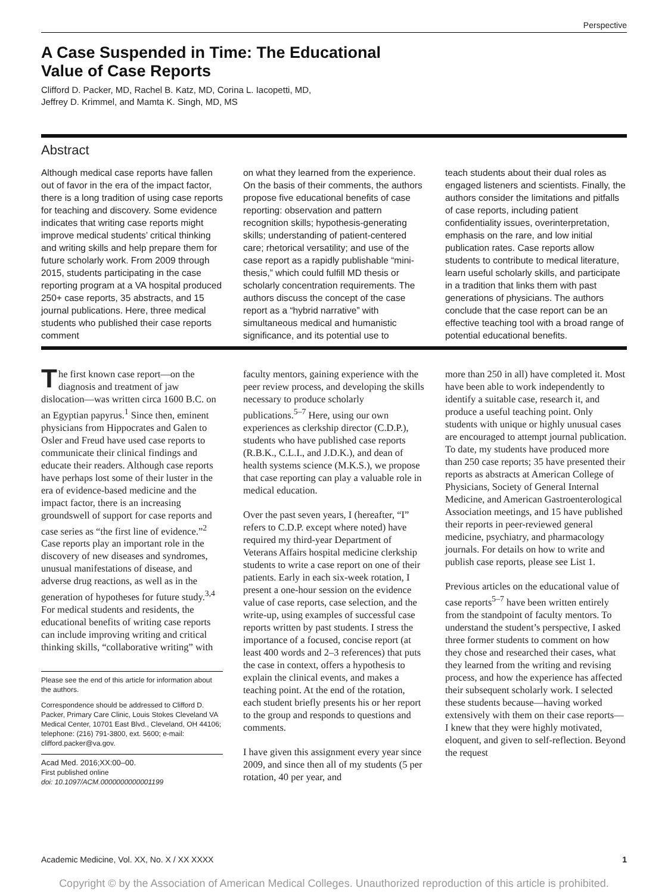Perspective
A Case Suspended in Time: The Educational
Value of Case Reports
Clifford D. Packer, MD, Rachel B. Katz, MD, Corina L. Iacopetti, MD,
Jeffrey D. Krimmel, and Mamta K. Singh, MD, MS
Abstract
Although medical case reports have fallen out of favor in the era of the impact factor, there is a long tradition of using case reports for teaching and discovery. Some evidence indicates that writing case reports might improve medical students’ critical thinking and writing skills and help prepare them for future scholarly work. From 2009 through 2015, students participating in the case reporting program at a VA hospital produced 250+ case reports, 35 abstracts, and 15 journal publications. Here, three medical students who published their case reports comment
on what they learned from the experience. On the basis of their comments, the authors propose five educational benefits of case reporting: observation and pattern recognition skills; hypothesis-generating skills; understanding of patient-centered care; rhetorical versatility; and use of the case report as a rapidly publishable “mini-thesis,” which could fulfill MD thesis or scholarly concentration requirements. The authors discuss the concept of the case report as a “hybrid narrative” with simultaneous medical and humanistic significance, and its potential use to
teach students about their dual roles as engaged listeners and scientists. Finally, the authors consider the limitations and pitfalls of case reports, including patient confidentiality issues, overinterpretation, emphasis on the rare, and low initial publication rates. Case reports allow students to contribute to medical literature, learn useful scholarly skills, and participate in a tradition that links them with past generations of physicians. The authors conclude that the case report can be an effective teaching tool with a broad range of potential educational benefits.
The first known case report—on the diagnosis and treatment of jaw dislocation—was written circa 1600 B.C. on an Egyptian papyrus.<sup>1</sup> Since then, eminent physicians from Hippocrates and Galen to Osler and Freud have used case reports to communicate their clinical findings and educate their readers. Although case reports have perhaps lost some of their luster in the era of evidence-based medicine and the impact factor, there is an increasing groundswell of support for case reports and case series as “the first line of evidence.”<sup>2</sup> Case reports play an important role in the discovery of new diseases and syndromes, unusual manifestations of disease, and adverse drug reactions, as well as in the generation of hypotheses for future study.<sup>3,4</sup> For medical students and residents, the educational benefits of writing case reports can include improving writing and critical thinking skills, “collaborative writing” with
Please see the end of this article for information about the authors.
Correspondence should be addressed to Clifford D. Packer, Primary Care Clinic, Louis Stokes Cleveland VA Medical Center, 10701 East Blvd., Cleveland, OH 44106; telephone: (216) 791-3800, ext. 5600; e-mail: clifford.packer@va.gov.
Acad Med. 2016;XX:00–00.
First published online
doi: 10.1097/ACM.0000000000001199
faculty mentors, gaining experience with the peer review process, and developing the skills necessary to produce scholarly publications.<sup>5–7</sup> Here, using our own experiences as clerkship director (C.D.P.), students who have published case reports (R.B.K., C.L.I., and J.D.K.), and dean of health systems science (M.K.S.), we propose that case reporting can play a valuable role in medical education.
Over the past seven years, I (hereafter, “I” refers to C.D.P. except where noted) have required my third-year Department of Veterans Affairs hospital medicine clerkship students to write a case report on one of their patients. Early in each six-week rotation, I present a one-hour session on the evidence value of case reports, case selection, and the write-up, using examples of successful case reports written by past students. I stress the importance of a focused, concise report (at least 400 words and 2–3 references) that puts the case in context, offers a hypothesis to explain the clinical events, and makes a teaching point. At the end of the rotation, each student briefly presents his or her report to the group and responds to questions and comments.
I have given this assignment every year since 2009, and since then all of my students (5 per rotation, 40 per year, and
more than 250 in all) have completed it. Most have been able to work independently to identify a suitable case, research it, and produce a useful teaching point. Only students with unique or highly unusual cases are encouraged to attempt journal publication. To date, my students have produced more than 250 case reports; 35 have presented their reports as abstracts at American College of Physicians, Society of General Internal Medicine, and American Gastroenterological Association meetings, and 15 have published their reports in peer-reviewed general medicine, psychiatry, and pharmacology journals. For details on how to write and publish case reports, please see List 1.
Previous articles on the educational value of case reports<sup>5–7</sup> have been written entirely from the standpoint of faculty mentors. To understand the student’s perspective, I asked three former students to comment on how they chose and researched their cases, what they learned from the writing and revising process, and how the experience has affected their subsequent scholarly work. I selected these students because—having worked extensively with them on their case reports—I knew that they were highly motivated, eloquent, and given to self-reflection. Beyond the request
Academic Medicine, Vol. XX, No. X / XX XXXX 1
Copyright © by the Association of American Medical Colleges. Unauthorized reproduction of this article is prohibited.